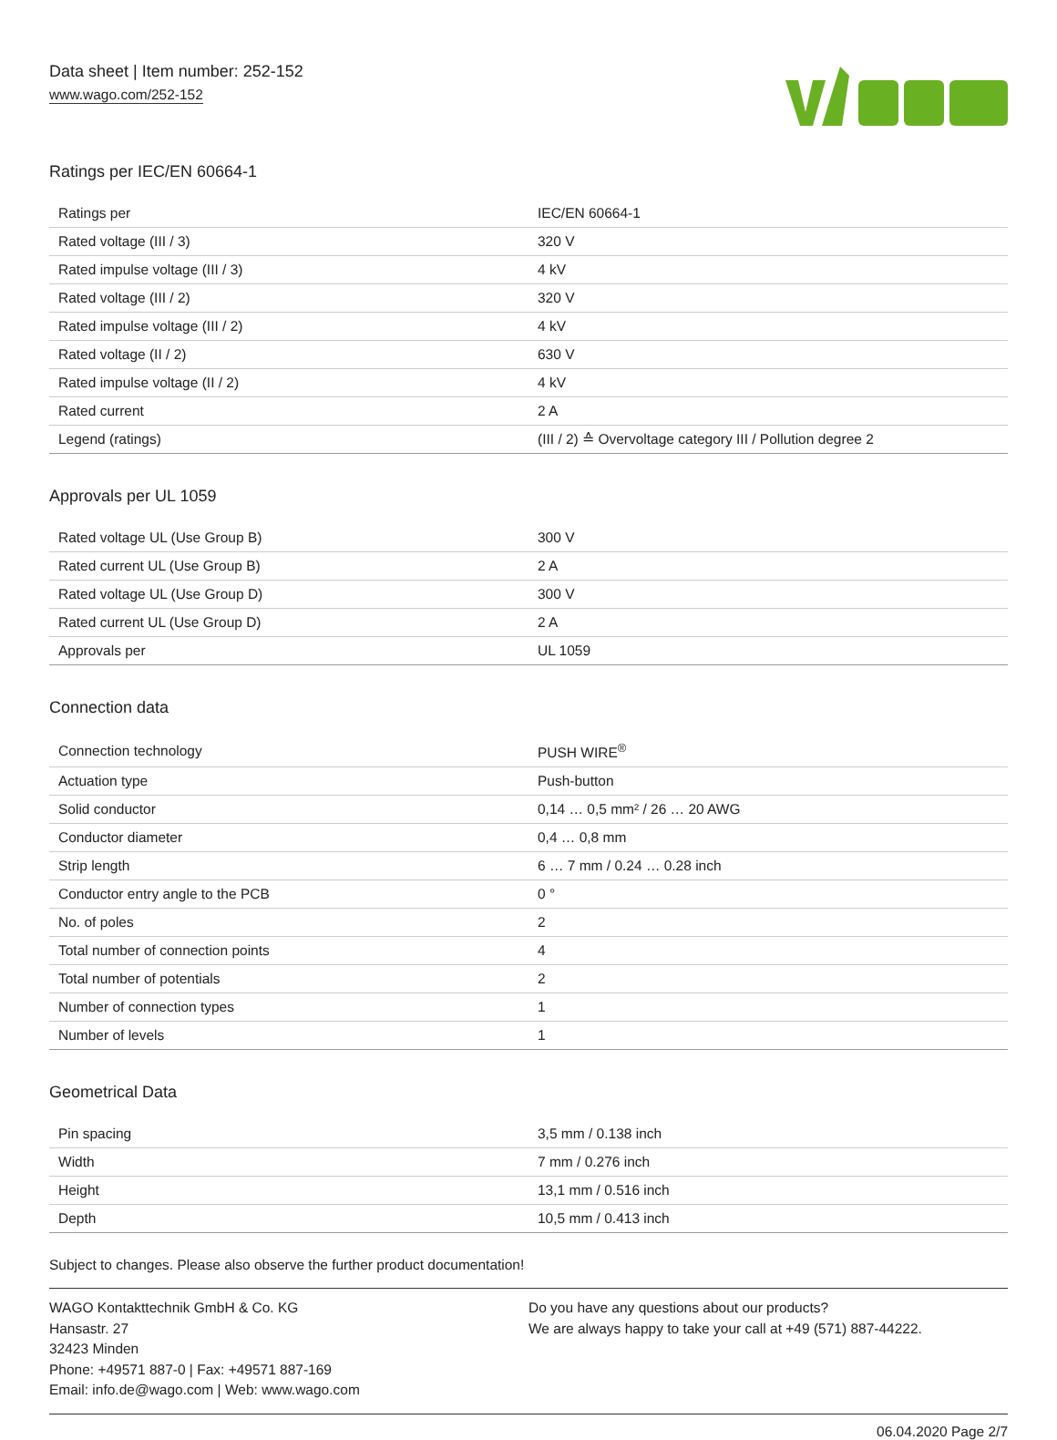Data sheet | Item number: 252-152
www.wago.com/252-152
Ratings per IEC/EN 60664-1
| Ratings per | IEC/EN 60664-1 |
| Rated voltage (III / 3) | 320 V |
| Rated impulse voltage (III / 3) | 4 kV |
| Rated voltage (III / 2) | 320 V |
| Rated impulse voltage (III / 2) | 4 kV |
| Rated voltage (II / 2) | 630 V |
| Rated impulse voltage (II / 2) | 4 kV |
| Rated current | 2 A |
| Legend (ratings) | (III / 2) ≙ Overvoltage category III / Pollution degree 2 |
Approvals per UL 1059
| Rated voltage UL (Use Group B) | 300 V |
| Rated current UL (Use Group B) | 2 A |
| Rated voltage UL (Use Group D) | 300 V |
| Rated current UL (Use Group D) | 2 A |
| Approvals per | UL 1059 |
Connection data
| Connection technology | PUSH WIRE<sup>®</sup> |
| Actuation type | Push-button |
| Solid conductor | 0,14 … 0,5 mm² / 26 … 20 AWG |
| Conductor diameter | 0,4 … 0,8 mm |
| Strip length | 6 … 7 mm / 0.24 … 0.28 inch |
| Conductor entry angle to the PCB | 0 ° |
| No. of poles | 2 |
| Total number of connection points | 4 |
| Total number of potentials | 2 |
| Number of connection types | 1 |
| Number of levels | 1 |
Geometrical Data
| Pin spacing | 3,5 mm / 0.138 inch |
| Width | 7 mm / 0.276 inch |
| Height | 13,1 mm / 0.516 inch |
| Depth | 10,5 mm / 0.413 inch |
Subject to changes. Please also observe the further product documentation!
WAGO Kontakttechnik GmbH & Co. KG
Hansastr. 27
32423 Minden
Phone: +49571 887-0 | Fax: +49571 887-169
Email: info.de@wago.com | Web: www.wago.com
Do you have any questions about our products?
We are always happy to take your call at +49 (571) 887-44222.
06.04.2020 Page 2/7